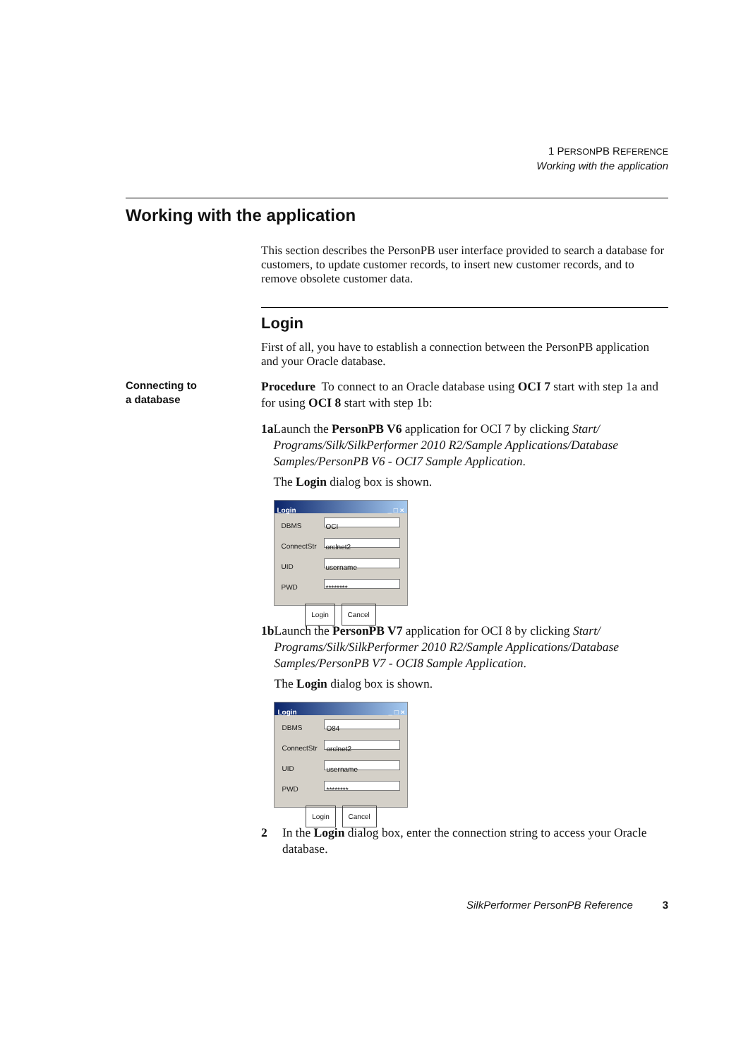1 PERSONPB REFERENCE
Working with the application
Working with the application
This section describes the PersonPB user interface provided to search a database for customers, to update customer records, to insert new customer records, and to remove obsolete customer data.
Login
First of all, you have to establish a connection between the PersonPB application and your Oracle database.
Connecting to
a database
Procedure To connect to an Oracle database using OCI 7 start with step 1a and for using OCI 8 start with step 1b:
1a Launch the PersonPB V6 application for OCI 7 by clicking Start/ Programs/Silk/SilkPerformer 2010 R2/Sample Applications/Database Samples/PersonPB V6 - OCI7 Sample Application.
The Login dialog box is shown.
Login _ □ ×
DBMS
OCI
ConnectStr
orclnet2
UID
username
PWD
********
Login Cancel
1b Launch the PersonPB V7 application for OCI 8 by clicking Start/ Programs/Silk/SilkPerformer 2010 R2/Sample Applications/Database Samples/PersonPB V7 - OCI8 Sample Application.
The Login dialog box is shown.
Login _ □ ×
DBMS
O84
ConnectStr
orclnet2
UID
username
PWD
********
Login Cancel
2 In the Login dialog box, enter the connection string to access your Oracle database.
SilkPerformer PersonPB Reference 3